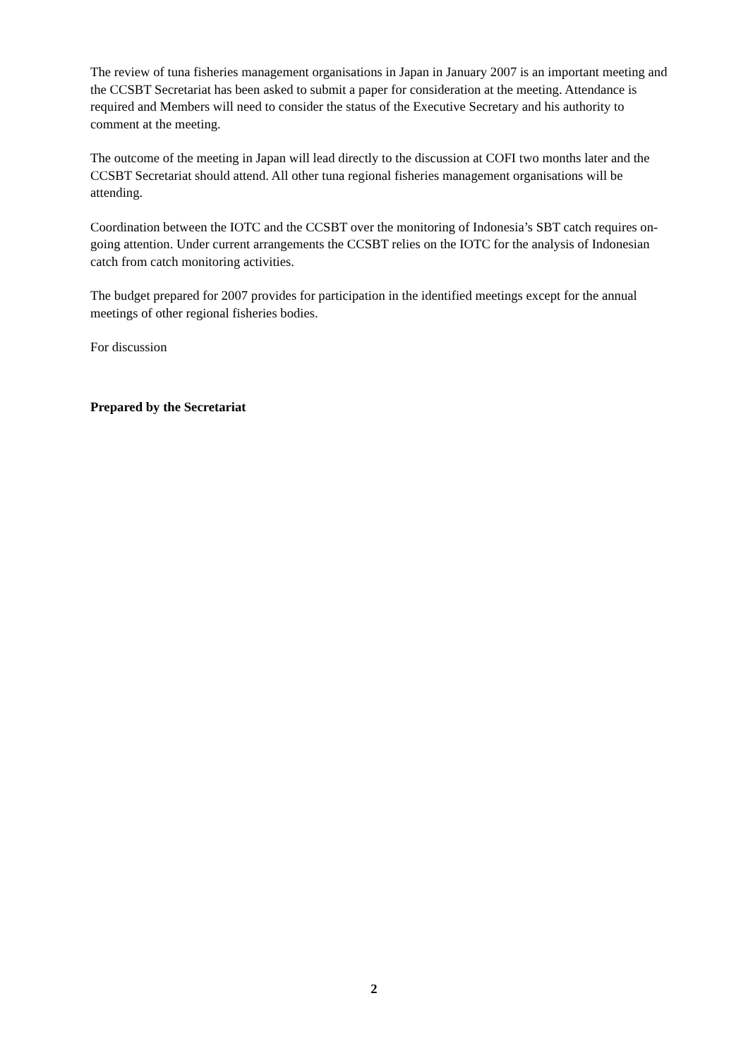The review of tuna fisheries management organisations in Japan in January 2007 is an important meeting and the CCSBT Secretariat has been asked to submit a paper for consideration at the meeting. Attendance is required and Members will need to consider the status of the Executive Secretary and his authority to comment at the meeting.
The outcome of the meeting in Japan will lead directly to the discussion at COFI two months later and the CCSBT Secretariat should attend. All other tuna regional fisheries management organisations will be attending.
Coordination between the IOTC and the CCSBT over the monitoring of Indonesia’s SBT catch requires on-going attention. Under current arrangements the CCSBT relies on the IOTC for the analysis of Indonesian catch from catch monitoring activities.
The budget prepared for 2007 provides for participation in the identified meetings except for the annual meetings of other regional fisheries bodies.
For discussion
Prepared by the Secretariat
2